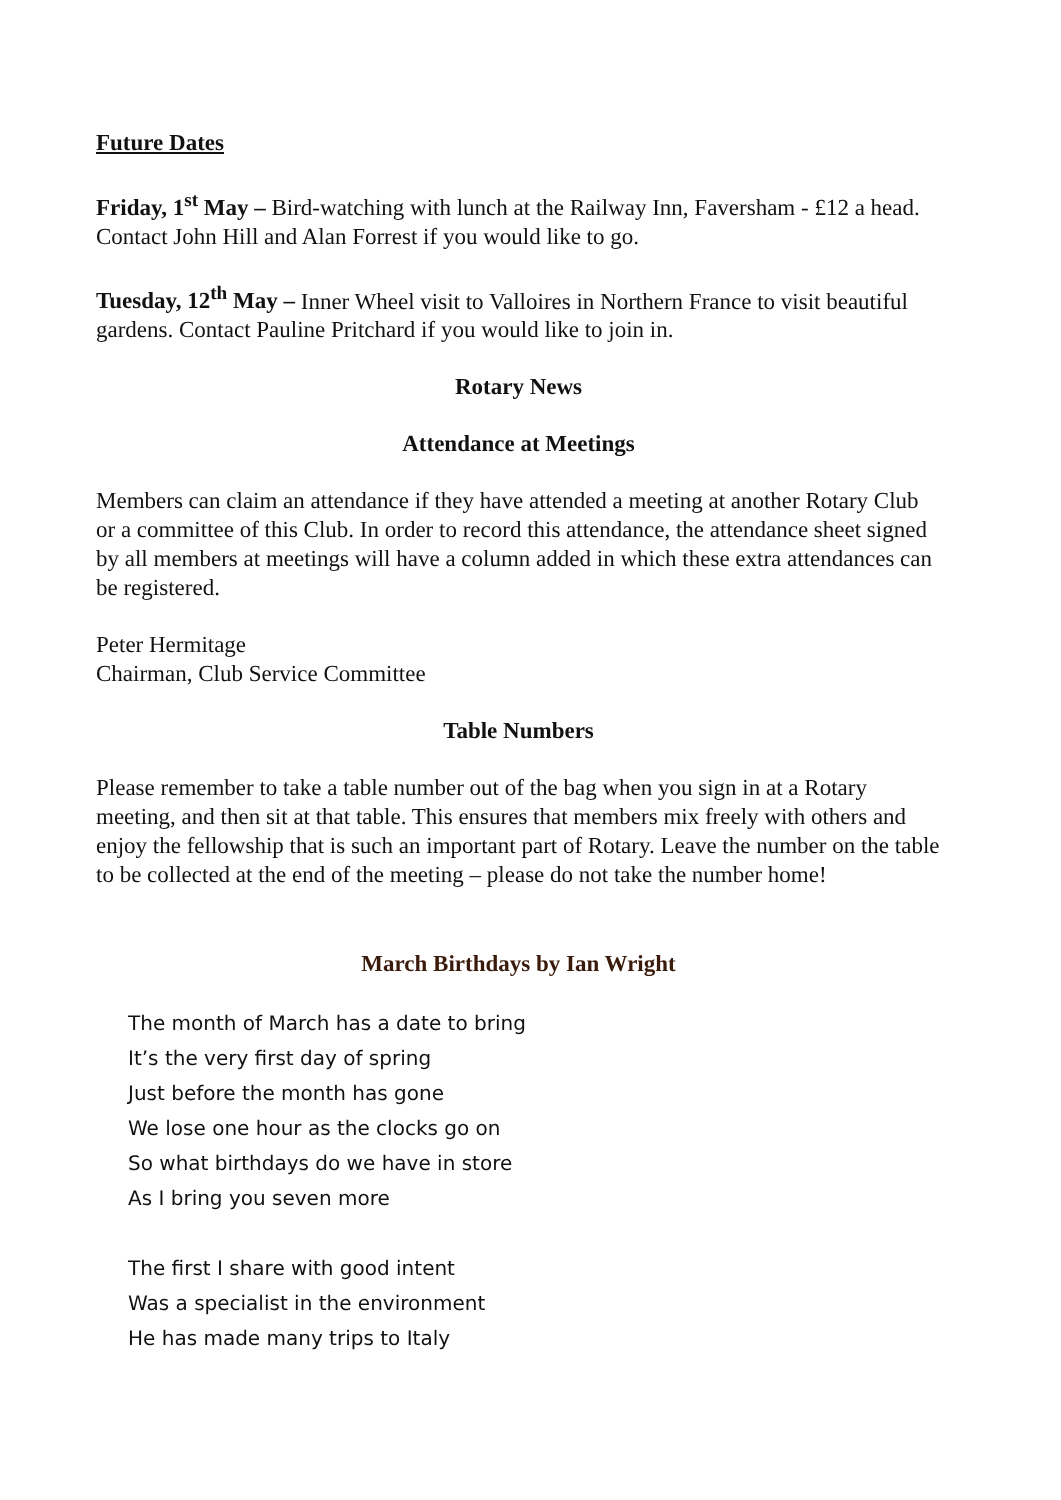Future Dates
Friday, 1<sup>st</sup> May – Bird-watching with lunch at the Railway Inn, Faversham - £12 a head. Contact John Hill and Alan Forrest if you would like to go.
Tuesday, 12<sup>th</sup> May – Inner Wheel visit to Valloires in Northern France to visit beautiful gardens. Contact Pauline Pritchard if you would like to join in.
Rotary News
Attendance at Meetings
Members can claim an attendance if they have attended a meeting at another Rotary Club or a committee of this Club. In order to record this attendance, the attendance sheet signed by all members at meetings will have a column added in which these extra attendances can be registered.
Peter Hermitage
Chairman, Club Service Committee
Table Numbers
Please remember to take a table number out of the bag when you sign in at a Rotary meeting, and then sit at that table. This ensures that members mix freely with others and enjoy the fellowship that is such an important part of Rotary. Leave the number on the table to be collected at the end of the meeting – please do not take the number home!
March Birthdays by Ian Wright
The month of March has a date to bring
It’s the very first day of spring
Just before the month has gone
We lose one hour as the clocks go on
So what birthdays do we have in store
As I bring you seven more
The first I share with good intent
Was a specialist in the environment
He has made many trips to Italy